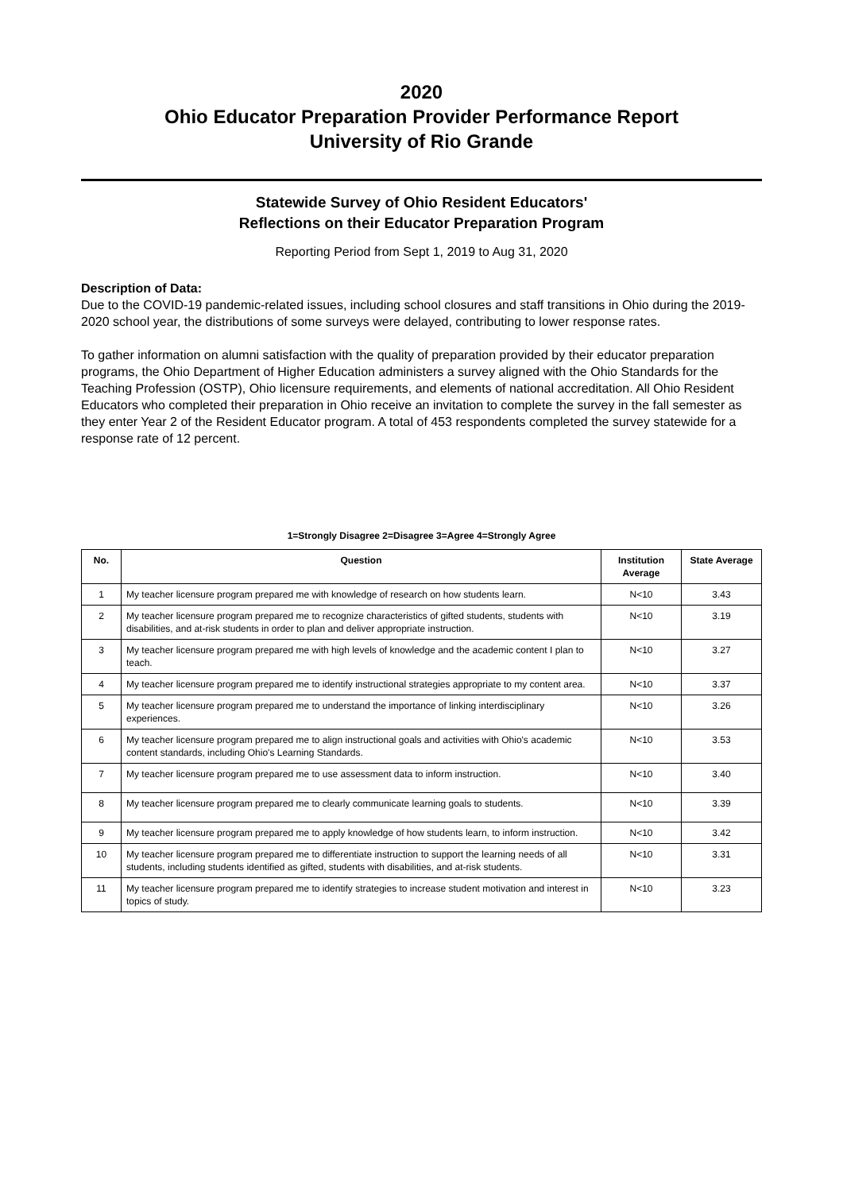2020
Ohio Educator Preparation Provider Performance Report
University of Rio Grande
Statewide Survey of Ohio Resident Educators'
Reflections on their Educator Preparation Program
Reporting Period from Sept 1, 2019 to Aug 31, 2020
Description of Data:
Due to the COVID-19 pandemic-related issues, including school closures and staff transitions in Ohio during the 2019-2020 school year, the distributions of some surveys were delayed, contributing to lower response rates.
To gather information on alumni satisfaction with the quality of preparation provided by their educator preparation programs, the Ohio Department of Higher Education administers a survey aligned with the Ohio Standards for the Teaching Profession (OSTP), Ohio licensure requirements, and elements of national accreditation. All Ohio Resident Educators who completed their preparation in Ohio receive an invitation to complete the survey in the fall semester as they enter Year 2 of the Resident Educator program. A total of 453 respondents completed the survey statewide for a response rate of 12 percent.
1=Strongly Disagree 2=Disagree 3=Agree 4=Strongly Agree
| No. | Question | Institution Average | State Average |
| --- | --- | --- | --- |
| 1 | My teacher licensure program prepared me with knowledge of research on how students learn. | N<10 | 3.43 |
| 2 | My teacher licensure program prepared me to recognize characteristics of gifted students, students with disabilities, and at-risk students in order to plan and deliver appropriate instruction. | N<10 | 3.19 |
| 3 | My teacher licensure program prepared me with high levels of knowledge and the academic content I plan to teach. | N<10 | 3.27 |
| 4 | My teacher licensure program prepared me to identify instructional strategies appropriate to my content area. | N<10 | 3.37 |
| 5 | My teacher licensure program prepared me to understand the importance of linking interdisciplinary experiences. | N<10 | 3.26 |
| 6 | My teacher licensure program prepared me to align instructional goals and activities with Ohio's academic content standards, including Ohio's Learning Standards. | N<10 | 3.53 |
| 7 | My teacher licensure program prepared me to use assessment data to inform instruction. | N<10 | 3.40 |
| 8 | My teacher licensure program prepared me to clearly communicate learning goals to students. | N<10 | 3.39 |
| 9 | My teacher licensure program prepared me to apply knowledge of how students learn, to inform instruction. | N<10 | 3.42 |
| 10 | My teacher licensure program prepared me to differentiate instruction to support the learning needs of all students, including students identified as gifted, students with disabilities, and at-risk students. | N<10 | 3.31 |
| 11 | My teacher licensure program prepared me to identify strategies to increase student motivation and interest in topics of study. | N<10 | 3.23 |